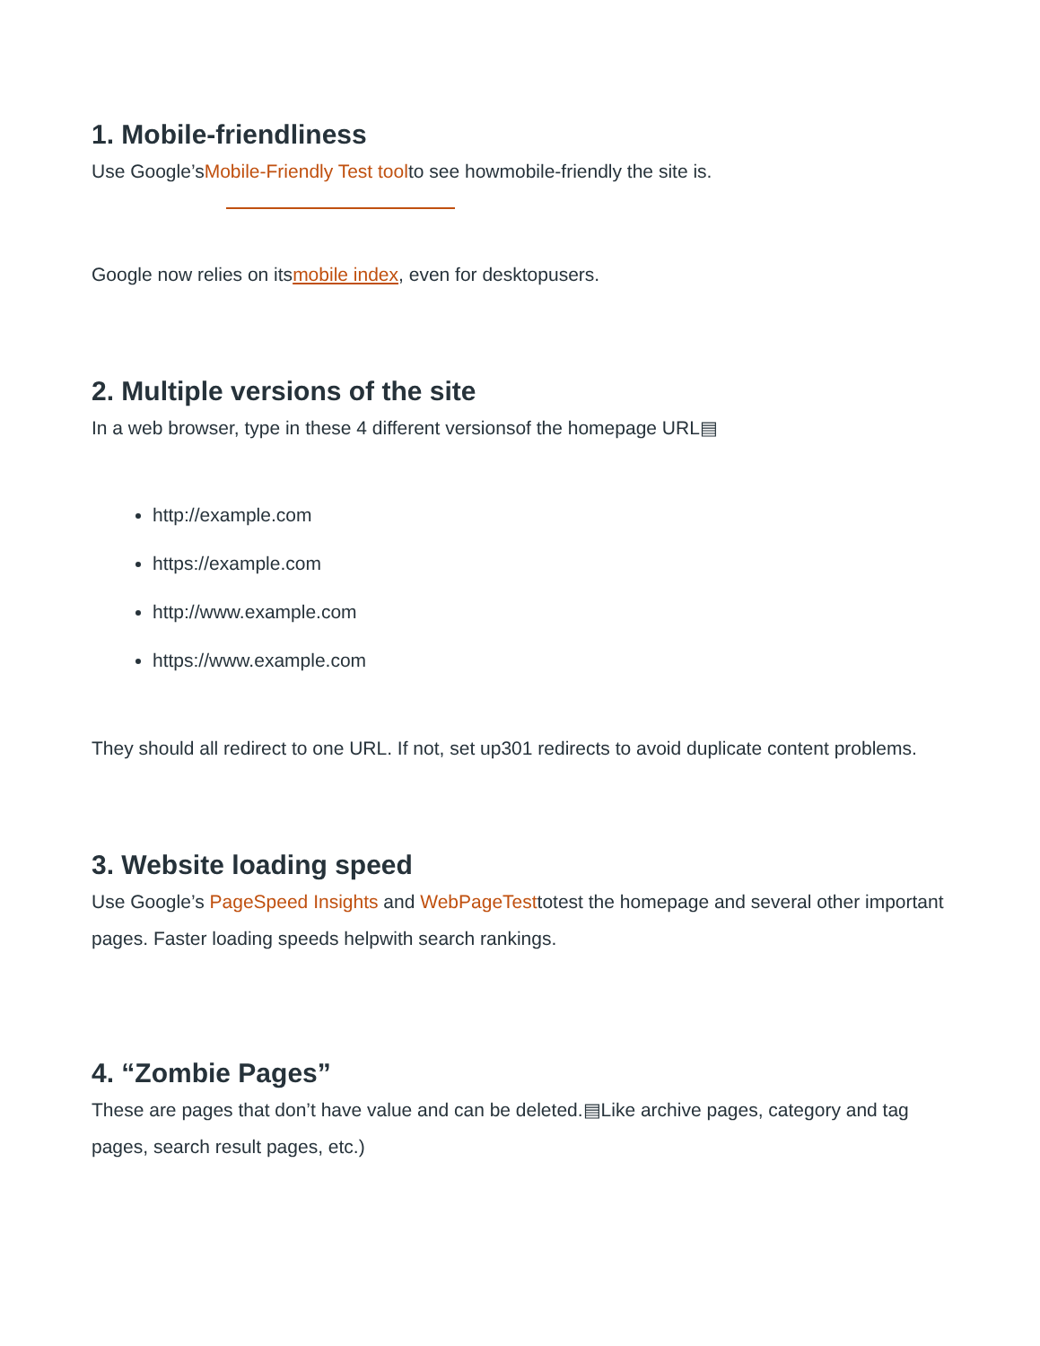1. Mobile-friendliness
Use Google’sMobile-Friendly Test toolto see howmobile-friendly the site is.
Google now relies on itsmobile index, even for desktopusers.
2. Multiple versions of the site
In a web browser, type in these 4 different versionsof the homepage URL▤
http://example.com
https://example.com
http://www.example.com
https://www.example.com
They should all redirect to one URL. If not, set up301 redirects to avoid duplicate content problems.
3. Website loading speed
Use Google’s PageSpeed Insights and WebPageTesttotest the homepage and several other important pages. Faster loading speeds helpwith search rankings.
4. “Zombie Pages”
These are pages that don’t have value and can be deleted.▤Like archive pages, category and tag pages, search result pages, etc.)